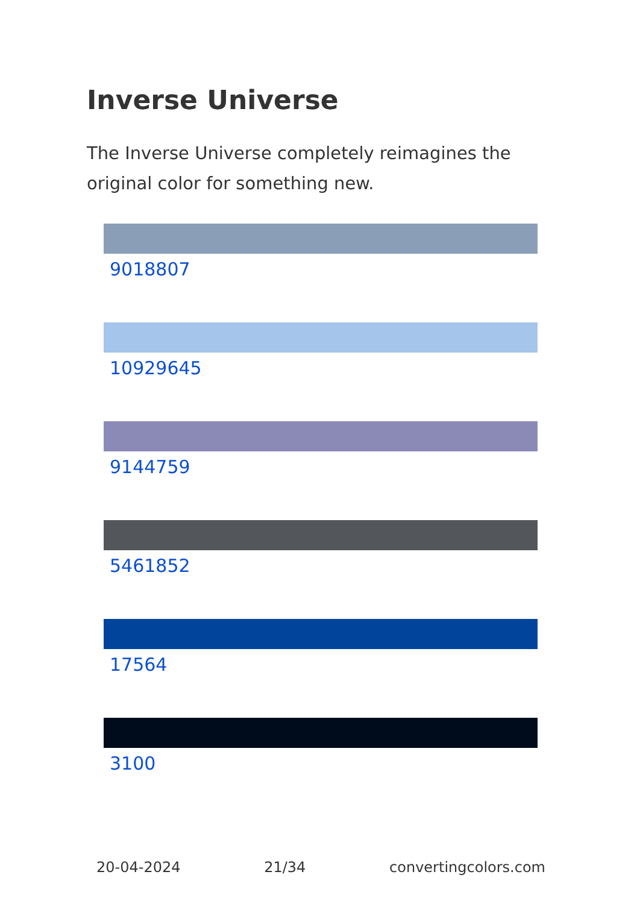Inverse Universe
The Inverse Universe completely reimagines the original color for something new.
9018807
10929645
9144759
5461852
17564
3100
20-04-2024 21/34 convertingcolors.com